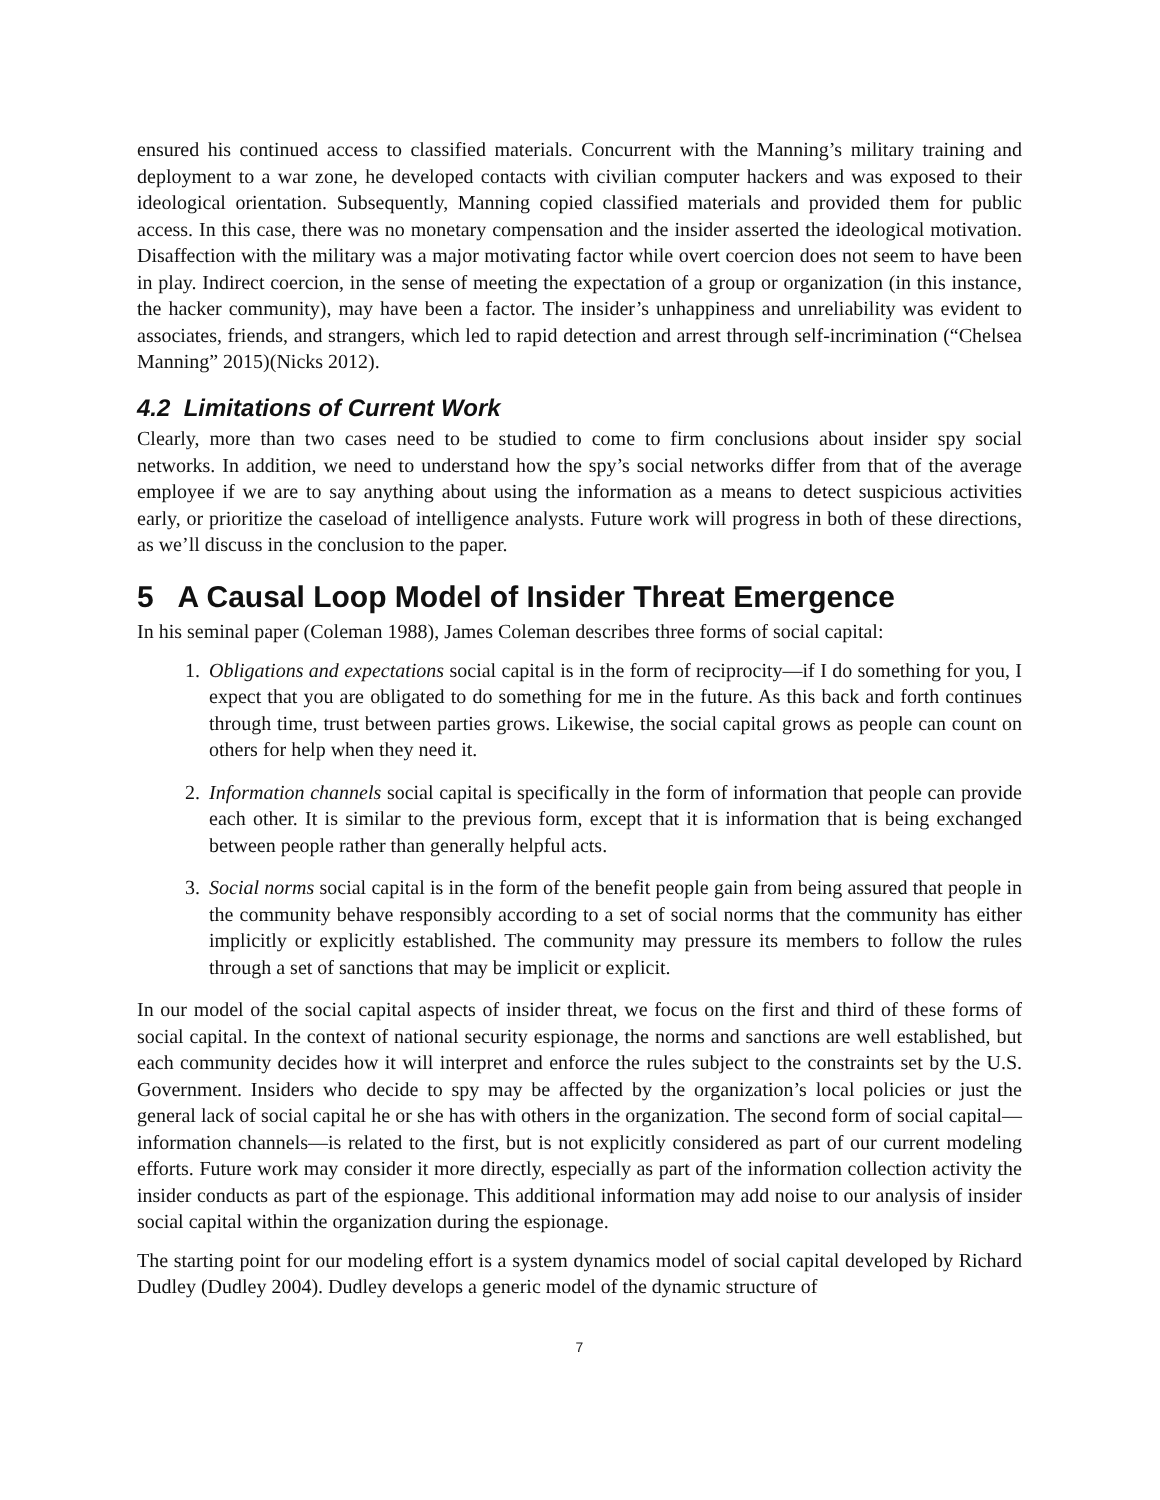ensured his continued access to classified materials. Concurrent with the Manning’s military training and deployment to a war zone, he developed contacts with civilian computer hackers and was exposed to their ideological orientation. Subsequently, Manning copied classified materials and provided them for public access. In this case, there was no monetary compensation and the insider asserted the ideological motivation. Disaffection with the military was a major motivating factor while overt coercion does not seem to have been in play. Indirect coercion, in the sense of meeting the expectation of a group or organization (in this instance, the hacker community), may have been a factor. The insider’s unhappiness and unreliability was evident to associates, friends, and strangers, which led to rapid detection and arrest through self-incrimination (“Chelsea Manning” 2015)(Nicks 2012).
4.2 Limitations of Current Work
Clearly, more than two cases need to be studied to come to firm conclusions about insider spy social networks. In addition, we need to understand how the spy’s social networks differ from that of the average employee if we are to say anything about using the information as a means to detect suspicious activities early, or prioritize the caseload of intelligence analysts. Future work will progress in both of these directions, as we’ll discuss in the conclusion to the paper.
5 A Causal Loop Model of Insider Threat Emergence
In his seminal paper (Coleman 1988), James Coleman describes three forms of social capital:
1. Obligations and expectations social capital is in the form of reciprocity—if I do something for you, I expect that you are obligated to do something for me in the future. As this back and forth continues through time, trust between parties grows. Likewise, the social capital grows as people can count on others for help when they need it.
2. Information channels social capital is specifically in the form of information that people can provide each other. It is similar to the previous form, except that it is information that is being exchanged between people rather than generally helpful acts.
3. Social norms social capital is in the form of the benefit people gain from being assured that people in the community behave responsibly according to a set of social norms that the community has either implicitly or explicitly established. The community may pressure its members to follow the rules through a set of sanctions that may be implicit or explicit.
In our model of the social capital aspects of insider threat, we focus on the first and third of these forms of social capital. In the context of national security espionage, the norms and sanctions are well established, but each community decides how it will interpret and enforce the rules subject to the constraints set by the U.S. Government. Insiders who decide to spy may be affected by the organization’s local policies or just the general lack of social capital he or she has with others in the organization. The second form of social capital—information channels—is related to the first, but is not explicitly considered as part of our current modeling efforts. Future work may consider it more directly, especially as part of the information collection activity the insider conducts as part of the espionage. This additional information may add noise to our analysis of insider social capital within the organization during the espionage.
The starting point for our modeling effort is a system dynamics model of social capital developed by Richard Dudley (Dudley 2004). Dudley develops a generic model of the dynamic structure of
7